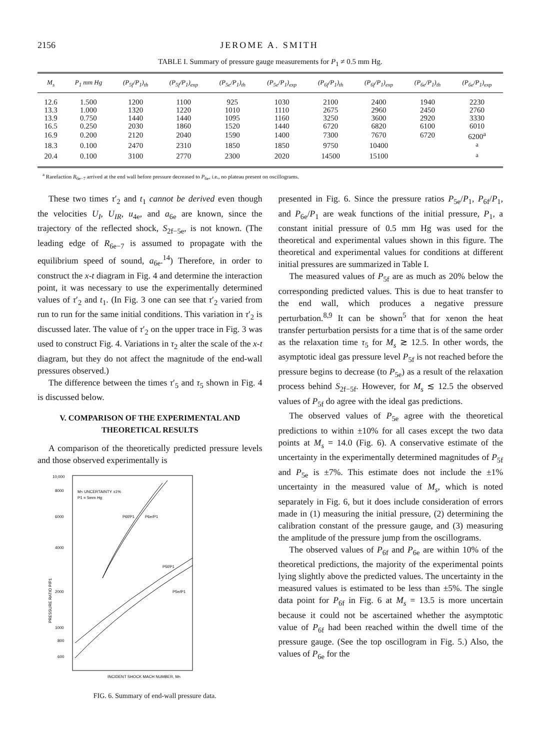2156 JEROME A. SMITH
TABLE I. Summary of pressure gauge measurements for P<sub>1</sub> ≠ 0.5 mm Hg.
| M<sub>s</sub> | P<sub>1</sub> mm Hg | (P<sub>5f</sub>/P<sub>1</sub>)<sub>th</sub> | (P<sub>5f</sub>/P<sub>1</sub>)<sub>exp</sub> | (P<sub>5e</sub>/P<sub>1</sub>)<sub>th</sub> | (P<sub>5e</sub>/P<sub>1</sub>)<sub>exp</sub> | (P<sub>6f</sub>/P<sub>1</sub>)<sub>th</sub> | (P<sub>6f</sub>/P<sub>1</sub>)<sub>exp</sub> | (P<sub>6e</sub>/P<sub>1</sub>)<sub>th</sub> | (P<sub>6e</sub>/P<sub>1</sub>)<sub>exp</sub> |
| --- | --- | --- | --- | --- | --- | --- | --- | --- | --- |
| 12.6 | 1.500 | 1200 | 1100 | 925 | 1030 | 2100 | 2400 | 1940 | 2230 |
| 13.3 | 1.000 | 1320 | 1220 | 1010 | 1110 | 2675 | 2960 | 2450 | 2760 |
| 13.9 | 0.750 | 1440 | 1440 | 1095 | 1160 | 3250 | 3600 | 2920 | 3330 |
| 16.5 | 0.250 | 2030 | 1860 | 1520 | 1440 | 6720 | 6820 | 6100 | 6010 |
| 16.9 | 0.200 | 2120 | 2040 | 1590 | 1400 | 7300 | 7670 | 6720 | 6200<sup>a</sup> |
| 18.3 | 0.100 | 2470 | 2310 | 1850 | 1850 | 9750 | 10400 | | <sup>a</sup> |
| 20.4 | 0.100 | 3100 | 2770 | 2300 | 2020 | 14500 | 15100 | | <sup>a</sup> |
<sup>a</sup> Rarefaction R<sub>6e−7</sub> arrived at the end wall before pressure decreased to P<sub>6e</sub>, i.e., no plateau present on oscillograms.
These two times τ′<sub>2</sub> and t<sub>1</sub> cannot be derived even though the velocities U<sub>I</sub>, U<sub>IR</sub>, u<sub>4e</sub>, and a<sub>6e</sub> are known, since the trajectory of the reflected shock, S<sub>2f−5e</sub>, is not known. (The leading edge of R<sub>6e−7</sub> is assumed to propagate with the equilibrium speed of sound, a<sub>6e</sub>.<sup>14</sup>) Therefore, in order to construct the x-t diagram in Fig. 4 and determine the interaction point, it was necessary to use the experimentally determined values of τ′<sub>2</sub> and t<sub>1</sub>. (In Fig. 3 one can see that τ′<sub>2</sub> varied from run to run for the same initial conditions. This variation in τ′<sub>2</sub> is discussed later. The value of τ′<sub>2</sub> on the upper trace in Fig. 3 was used to construct Fig. 4. Variations in τ<sub>2</sub> alter the scale of the x-t diagram, but they do not affect the magnitude of the end-wall pressures observed.)
The difference between the times τ′<sub>5</sub> and τ<sub>5</sub> shown in Fig. 4 is discussed below.
V. COMPARISON OF THE EXPERIMENTAL AND THEORETICAL RESULTS
A comparison of the theoretically predicted pressure levels and those observed experimentally is
10,000
8000
6000
4000
2000
1000
800
600
MS UNCERTAINTY ±1%
P1 = 5mm Hg
P6f/P1
P6e/P1
P5f/P1
P5e/P1
INCIDENT SHOCK MACH NUMBER, MS
PRESSURE RATIO P/P1
FIG. 6. Summary of end-wall pressure data.
presented in Fig. 6. Since the pressure ratios P<sub>5e</sub>/P<sub>1</sub>, P<sub>6f</sub>/P<sub>1</sub>, and P<sub>6e</sub>/P<sub>1</sub> are weak functions of the initial pressure, P<sub>1</sub>, a constant initial pressure of 0.5 mm Hg was used for the theoretical and experimental values shown in this figure. The theoretical and experimental values for conditions at different initial pressures are summarized in Table I.
The measured values of P<sub>5f</sub> are as much as 20% below the corresponding predicted values. This is due to heat transfer to the end wall, which produces a negative pressure perturbation.<sup>8,9</sup> It can be shown<sup>5</sup> that for xenon the heat transfer perturbation persists for a time that is of the same order as the relaxation time τ<sub>5</sub> for M<sub>s</sub> ≳ 12.5. In other words, the asymptotic ideal gas pressure level P<sub>5f</sub> is not reached before the pressure begins to decrease (to P<sub>5e</sub>) as a result of the relaxation process behind S<sub>2f−5f</sub>. However, for M<sub>s</sub> ≲ 12.5 the observed values of P<sub>5f</sub> do agree with the ideal gas predictions.
The observed values of P<sub>5e</sub> agree with the theoretical predictions to within ±10% for all cases except the two data points at M<sub>s</sub> = 14.0 (Fig. 6). A conservative estimate of the uncertainty in the experimentally determined magnitudes of P<sub>5f</sub> and P<sub>5e</sub> is ±7%. This estimate does not include the ±1% uncertainty in the measured value of M<sub>s</sub>, which is noted separately in Fig. 6, but it does include consideration of errors made in (1) measuring the initial pressure, (2) determining the calibration constant of the pressure gauge, and (3) measuring the amplitude of the pressure jump from the oscillograms.
The observed values of P<sub>6f</sub> and P<sub>6e</sub> are within 10% of the theoretical predictions, the majority of the experimental points lying slightly above the predicted values. The uncertainty in the measured values is estimated to be less than ±5%. The single data point for P<sub>6f</sub> in Fig. 6 at M<sub>s</sub> = 13.5 is more uncertain because it could not be ascertained whether the asymptotic value of P<sub>6f</sub> had been reached within the dwell time of the pressure gauge. (See the top oscillogram in Fig. 5.) Also, the values of P<sub>6e</sub> for the